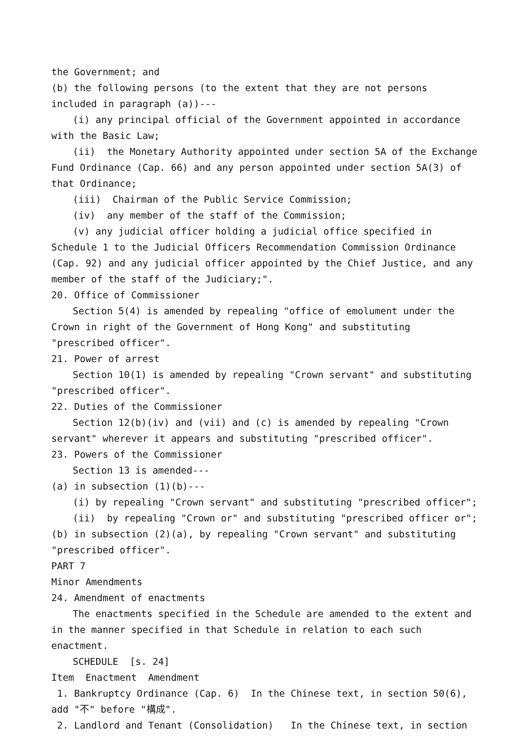the Government; and
(b) the following persons (to the extent that they are not persons included in paragraph (a))---
(i) any principal official of the Government appointed in accordance with the Basic Law;
(ii) the Monetary Authority appointed under section 5A of the Exchange Fund Ordinance (Cap. 66) and any person appointed under section 5A(3) of that Ordinance;
(iii) Chairman of the Public Service Commission;
(iv) any member of the staff of the Commission;
(v) any judicial officer holding a judicial office specified in Schedule 1 to the Judicial Officers Recommendation Commission Ordinance (Cap. 92) and any judicial officer appointed by the Chief Justice, and any member of the staff of the Judiciary;".
20. Office of Commissioner
Section 5(4) is amended by repealing "office of emolument under the Crown in right of the Government of Hong Kong" and substituting "prescribed officer".
21. Power of arrest
Section 10(1) is amended by repealing "Crown servant" and substituting "prescribed officer".
22. Duties of the Commissioner
Section 12(b)(iv) and (vii) and (c) is amended by repealing "Crown servant" wherever it appears and substituting "prescribed officer".
23. Powers of the Commissioner
Section 13 is amended---
(a) in subsection (1)(b)---
(i) by repealing "Crown servant" and substituting "prescribed officer";
(ii) by repealing "Crown or" and substituting "prescribed officer or";
(b) in subsection (2)(a), by repealing "Crown servant" and substituting "prescribed officer".
PART 7
Minor Amendments
24. Amendment of enactments
The enactments specified in the Schedule are amended to the extent and in the manner specified in that Schedule in relation to each such enactment.
SCHEDULE [s. 24]
Item Enactment Amendment
1. Bankruptcy Ordinance (Cap. 6) In the Chinese text, in section 50(6), add "不" before "構成".
2. Landlord and Tenant (Consolidation) In the Chinese text, in section